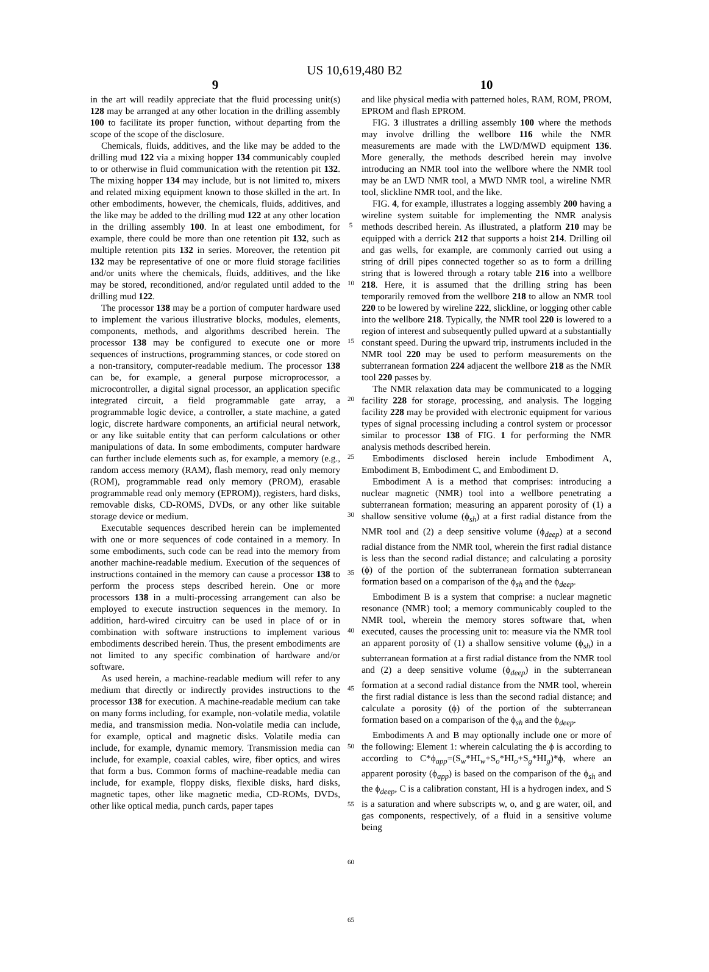US 10,619,480 B2
9
in the art will readily appreciate that the fluid processing unit(s) 128 may be arranged at any other location in the drilling assembly 100 to facilitate its proper function, without departing from the scope of the scope of the disclosure.
Chemicals, fluids, additives, and the like may be added to the drilling mud 122 via a mixing hopper 134 communicably coupled to or otherwise in fluid communication with the retention pit 132. The mixing hopper 134 may include, but is not limited to, mixers and related mixing equipment known to those skilled in the art. In other embodiments, however, the chemicals, fluids, additives, and the like may be added to the drilling mud 122 at any other location in the drilling assembly 100. In at least one embodiment, for example, there could be more than one retention pit 132, such as multiple retention pits 132 in series. Moreover, the retention pit 132 may be representative of one or more fluid storage facilities and/or units where the chemicals, fluids, additives, and the like may be stored, reconditioned, and/or regulated until added to the drilling mud 122.
The processor 138 may be a portion of computer hardware used to implement the various illustrative blocks, modules, elements, components, methods, and algorithms described herein. The processor 138 may be configured to execute one or more sequences of instructions, programming stances, or code stored on a non-transitory, computer-readable medium. The processor 138 can be, for example, a general purpose microprocessor, a microcontroller, a digital signal processor, an application specific integrated circuit, a field programmable gate array, a programmable logic device, a controller, a state machine, a gated logic, discrete hardware components, an artificial neural network, or any like suitable entity that can perform calculations or other manipulations of data. In some embodiments, computer hardware can further include elements such as, for example, a memory (e.g., random access memory (RAM), flash memory, read only memory (ROM), programmable read only memory (PROM), erasable programmable read only memory (EPROM)), registers, hard disks, removable disks, CD-ROMS, DVDs, or any other like suitable storage device or medium.
Executable sequences described herein can be implemented with one or more sequences of code contained in a memory. In some embodiments, such code can be read into the memory from another machine-readable medium. Execution of the sequences of instructions contained in the memory can cause a processor 138 to perform the process steps described herein. One or more processors 138 in a multi-processing arrangement can also be employed to execute instruction sequences in the memory. In addition, hard-wired circuitry can be used in place of or in combination with software instructions to implement various embodiments described herein. Thus, the present embodiments are not limited to any specific combination of hardware and/or software.
As used herein, a machine-readable medium will refer to any medium that directly or indirectly provides instructions to the processor 138 for execution. A machine-readable medium can take on many forms including, for example, non-volatile media, volatile media, and transmission media. Non-volatile media can include, for example, optical and magnetic disks. Volatile media can include, for example, dynamic memory. Transmission media can include, for example, coaxial cables, wire, fiber optics, and wires that form a bus. Common forms of machine-readable media can include, for example, floppy disks, flexible disks, hard disks, magnetic tapes, other like magnetic media, CD-ROMs, DVDs, other like optical media, punch cards, paper tapes
5
10
15
20
25
30
35
40
45
50
55
60
65
10
and like physical media with patterned holes, RAM, ROM, PROM, EPROM and flash EPROM.
FIG. 3 illustrates a drilling assembly 100 where the methods may involve drilling the wellbore 116 while the NMR measurements are made with the LWD/MWD equipment 136. More generally, the methods described herein may involve introducing an NMR tool into the wellbore where the NMR tool may be an LWD NMR tool, a MWD NMR tool, a wireline NMR tool, slickline NMR tool, and the like.
FIG. 4, for example, illustrates a logging assembly 200 having a wireline system suitable for implementing the NMR analysis methods described herein. As illustrated, a platform 210 may be equipped with a derrick 212 that supports a hoist 214. Drilling oil and gas wells, for example, are commonly carried out using a string of drill pipes connected together so as to form a drilling string that is lowered through a rotary table 216 into a wellbore 218. Here, it is assumed that the drilling string has been temporarily removed from the wellbore 218 to allow an NMR tool 220 to be lowered by wireline 222, slickline, or logging other cable into the wellbore 218. Typically, the NMR tool 220 is lowered to a region of interest and subsequently pulled upward at a substantially constant speed. During the upward trip, instruments included in the NMR tool 220 may be used to perform measurements on the subterranean formation 224 adjacent the wellbore 218 as the NMR tool 220 passes by.
The NMR relaxation data may be communicated to a logging facility 228 for storage, processing, and analysis. The logging facility 228 may be provided with electronic equipment for various types of signal processing including a control system or processor similar to processor 138 of FIG. 1 for performing the NMR analysis methods described herein.
Embodiments disclosed herein include Embodiment A, Embodiment B, Embodiment C, and Embodiment D.
Embodiment A is a method that comprises: introducing a nuclear magnetic (NMR) tool into a wellbore penetrating a subterranean formation; measuring an apparent porosity of (1) a shallow sensitive volume (ϕ<sub>sh</sub>) at a first radial distance from the NMR tool and (2) a deep sensitive volume (ϕ<sub>deep</sub>) at a second radial distance from the NMR tool, wherein the first radial distance is less than the second radial distance; and calculating a porosity (ϕ) of the portion of the subterranean formation subterranean formation based on a comparison of the ϕ<sub>sh</sub> and the ϕ<sub>deep</sub>.
Embodiment B is a system that comprise: a nuclear magnetic resonance (NMR) tool; a memory communicably coupled to the NMR tool, wherein the memory stores software that, when executed, causes the processing unit to: measure via the NMR tool an apparent porosity of (1) a shallow sensitive volume (ϕ<sub>sh</sub>) in a subterranean formation at a first radial distance from the NMR tool and (2) a deep sensitive volume (ϕ<sub>deep</sub>) in the subterranean formation at a second radial distance from the NMR tool, wherein the first radial distance is less than the second radial distance; and calculate a porosity (ϕ) of the portion of the subterranean formation based on a comparison of the ϕ<sub>sh</sub> and the ϕ<sub>deep</sub>.
Embodiments A and B may optionally include one or more of the following: Element 1: wherein calculating the ϕ is according to according to C*ϕ<sub>app</sub>=(S<sub>w</sub>*HI<sub>w</sub>+S<sub>o</sub>*HI<sub>o</sub>+S<sub>g</sub>*HI<sub>g</sub>)*ϕ, where an apparent porosity (ϕ<sub>app</sub>) is based on the comparison of the ϕ<sub>sh</sub> and the ϕ<sub>deep</sub>, C is a calibration constant, HI is a hydrogen index, and S is a saturation and where subscripts w, o, and g are water, oil, and gas components, respectively, of a fluid in a sensitive volume being